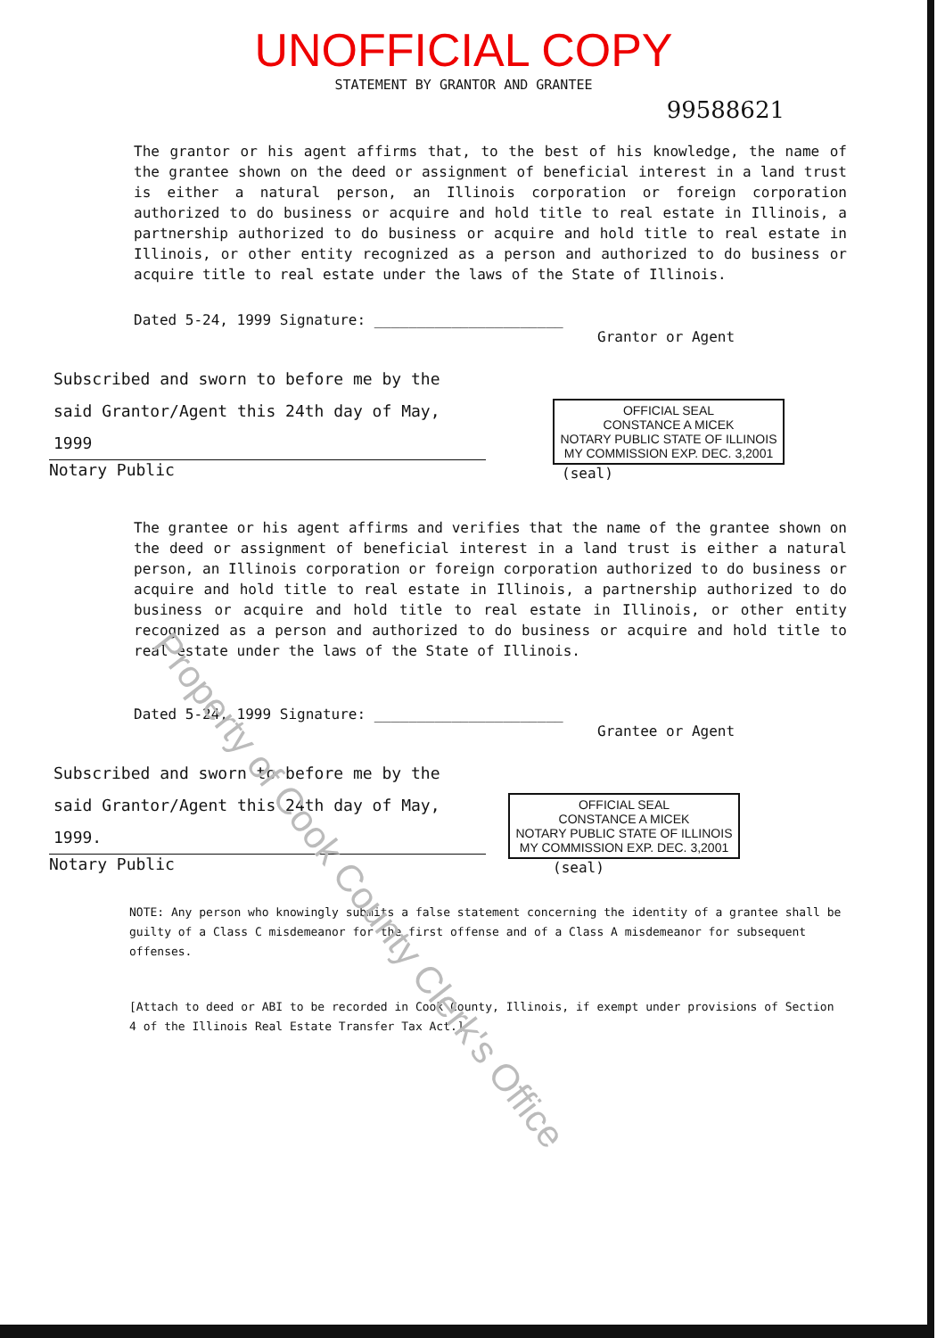UNOFFICIAL COPY
STATEMENT BY GRANTOR AND GRANTEE
99588621
The grantor or his agent affirms that, to the best of his knowledge, the name of the grantee shown on the deed or assignment of beneficial interest in a land trust is either a natural person, an Illinois corporation or foreign corporation authorized to do business or acquire and hold title to real estate in Illinois, a partnership authorized to do business or acquire and hold title to real estate in Illinois, or other entity recognized as a person and authorized to do business or acquire title to real estate under the laws of the State of Illinois.
Dated 5-24, 1999 Signature: ______________________
Grantor or Agent
Subscribed and sworn to before me by the said Grantor/Agent this 24th day of May, 1999
Notary Public
OFFICIAL SEAL
CONSTANCE A MICEK
NOTARY PUBLIC STATE OF ILLINOIS
MY COMMISSION EXP. DEC. 3,2001
(seal)
The grantee or his agent affirms and verifies that the name of the grantee shown on the deed or assignment of beneficial interest in a land trust is either a natural person, an Illinois corporation or foreign corporation authorized to do business or acquire and hold title to real estate in Illinois, a partnership authorized to do business or acquire and hold title to real estate in Illinois, or other entity recognized as a person and authorized to do business or acquire and hold title to real estate under the laws of the State of Illinois.
Dated 5-24, 1999 Signature: ______________________
Grantee or Agent
Subscribed and sworn to before me by the said Grantor/Agent this 24th day of May, 1999.
Notary Public
OFFICIAL SEAL
CONSTANCE A MICEK
NOTARY PUBLIC STATE OF ILLINOIS
MY COMMISSION EXP. DEC. 3,2001
(seal)
NOTE: Any person who knowingly submits a false statement concerning the identity of a grantee shall be guilty of a Class C misdemeanor for the first offense and of a Class A misdemeanor for subsequent offenses.
[Attach to deed or ABI to be recorded in Cook County, Illinois, if exempt under provisions of Section 4 of the Illinois Real Estate Transfer Tax Act.]
Property of Cook County Clerk's Office